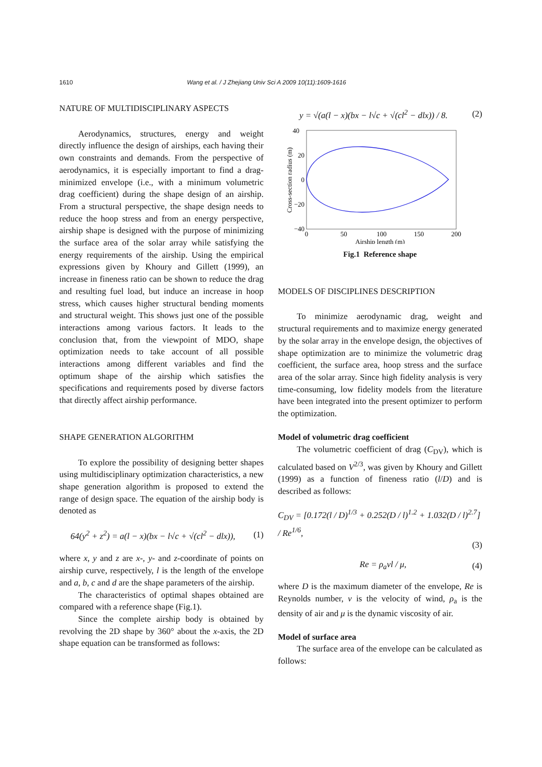1610 Wang et al. / J Zhejiang Univ Sci A 2009 10(11):1609-1616
NATURE OF MULTIDISCIPLINARY ASPECTS
Aerodynamics, structures, energy and weight directly influence the design of airships, each having their own constraints and demands. From the perspective of aerodynamics, it is especially important to find a drag-minimized envelope (i.e., with a minimum volumetric drag coefficient) during the shape design of an airship. From a structural perspective, the shape design needs to reduce the hoop stress and from an energy perspective, airship shape is designed with the purpose of minimizing the surface area of the solar array while satisfying the energy requirements of the airship. Using the empirical expressions given by Khoury and Gillett (1999), an increase in fineness ratio can be shown to reduce the drag and resulting fuel load, but induce an increase in hoop stress, which causes higher structural bending moments and structural weight. This shows just one of the possible interactions among various factors. It leads to the conclusion that, from the viewpoint of MDO, shape optimization needs to take account of all possible interactions among different variables and find the optimum shape of the airship which satisfies the specifications and requirements posed by diverse factors that directly affect airship performance.
SHAPE GENERATION ALGORITHM
To explore the possibility of designing better shapes using multidisciplinary optimization characteristics, a new shape generation algorithm is proposed to extend the range of design space. The equation of the airship body is denoted as
64(y<sup>2</sup> + z<sup>2</sup>) = a(l − x)(bx − l√c + √(cl<sup>2</sup> − dlx)), (1)
where x, y and z are x-, y- and z-coordinate of points on airship curve, respectively, l is the length of the envelope and a, b, c and d are the shape parameters of the airship.
The characteristics of optimal shapes obtained are compared with a reference shape (Fig.1).
Since the complete airship body is obtained by revolving the 2D shape by 360° about the x-axis, the 2D shape equation can be transformed as follows:
y = √(a(l − x)(bx − l√c + √(cl<sup>2</sup> − dlx)) / 8. (2)
40
20
0
−20
−40
0
50
100
150
200
Airship length (m)
Cross-section radius (m)
Fig.1 Reference shape
MODELS OF DISCIPLINES DESCRIPTION
To minimize aerodynamic drag, weight and structural requirements and to maximize energy generated by the solar array in the envelope design, the objectives of shape optimization are to minimize the volumetric drag coefficient, the surface area, hoop stress and the surface area of the solar array. Since high fidelity analysis is very time-consuming, low fidelity models from the literature have been integrated into the present optimizer to perform the optimization.
Model of volumetric drag coefficient
The volumetric coefficient of drag (C<sub>DV</sub>), which is calculated based on V<sup>2/3</sup>, was given by Khoury and Gillett (1999) as a function of fineness ratio (l/D) and is described as follows:
C<sub>DV</sub> = [0.172(l / D)<sup>1/3</sup> + 0.252(D / l)<sup>1.2</sup> + 1.032(D / l)<sup>2.7</sup>] / Re<sup>1/6</sup>,
(3)
Re = ρ<sub>a</sub>vl / μ, (4)
where D is the maximum diameter of the envelope, Re is Reynolds number, v is the velocity of wind, ρ<sub>a</sub> is the density of air and μ is the dynamic viscosity of air.
Model of surface area
The surface area of the envelope can be calculated as follows: